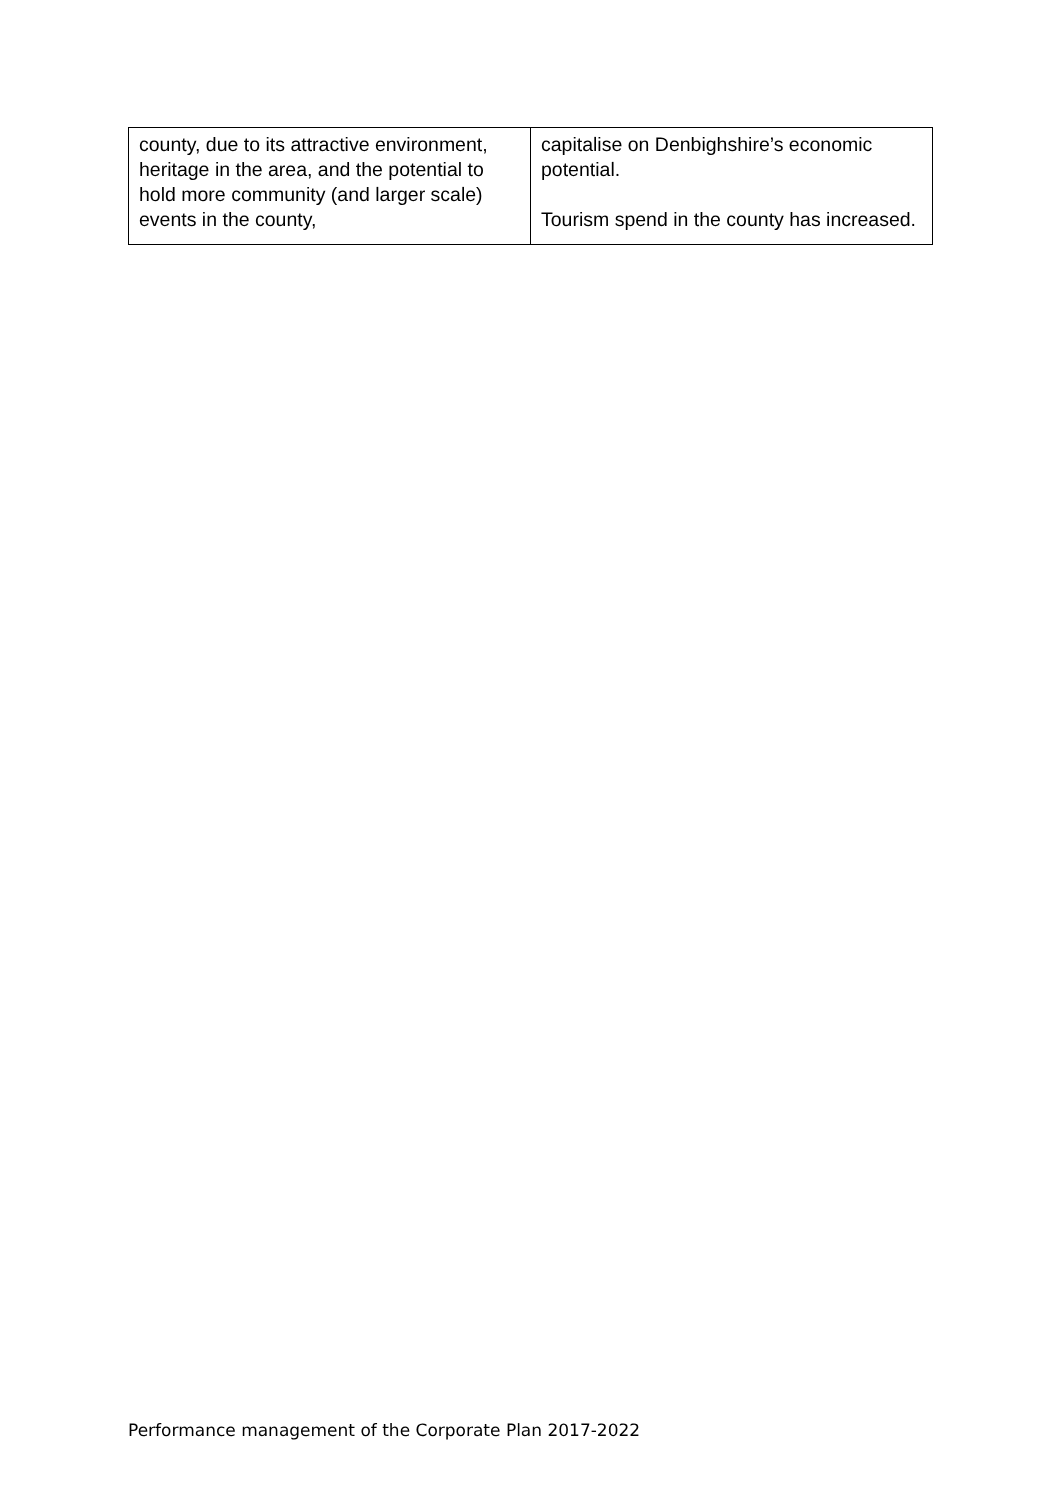| county, due to its attractive environment, heritage in the area, and the potential to hold more community (and larger scale) events in the county, | capitalise on Denbighshire’s economic potential. Tourism spend in the county has increased. |
Performance management of the Corporate Plan 2017-2022